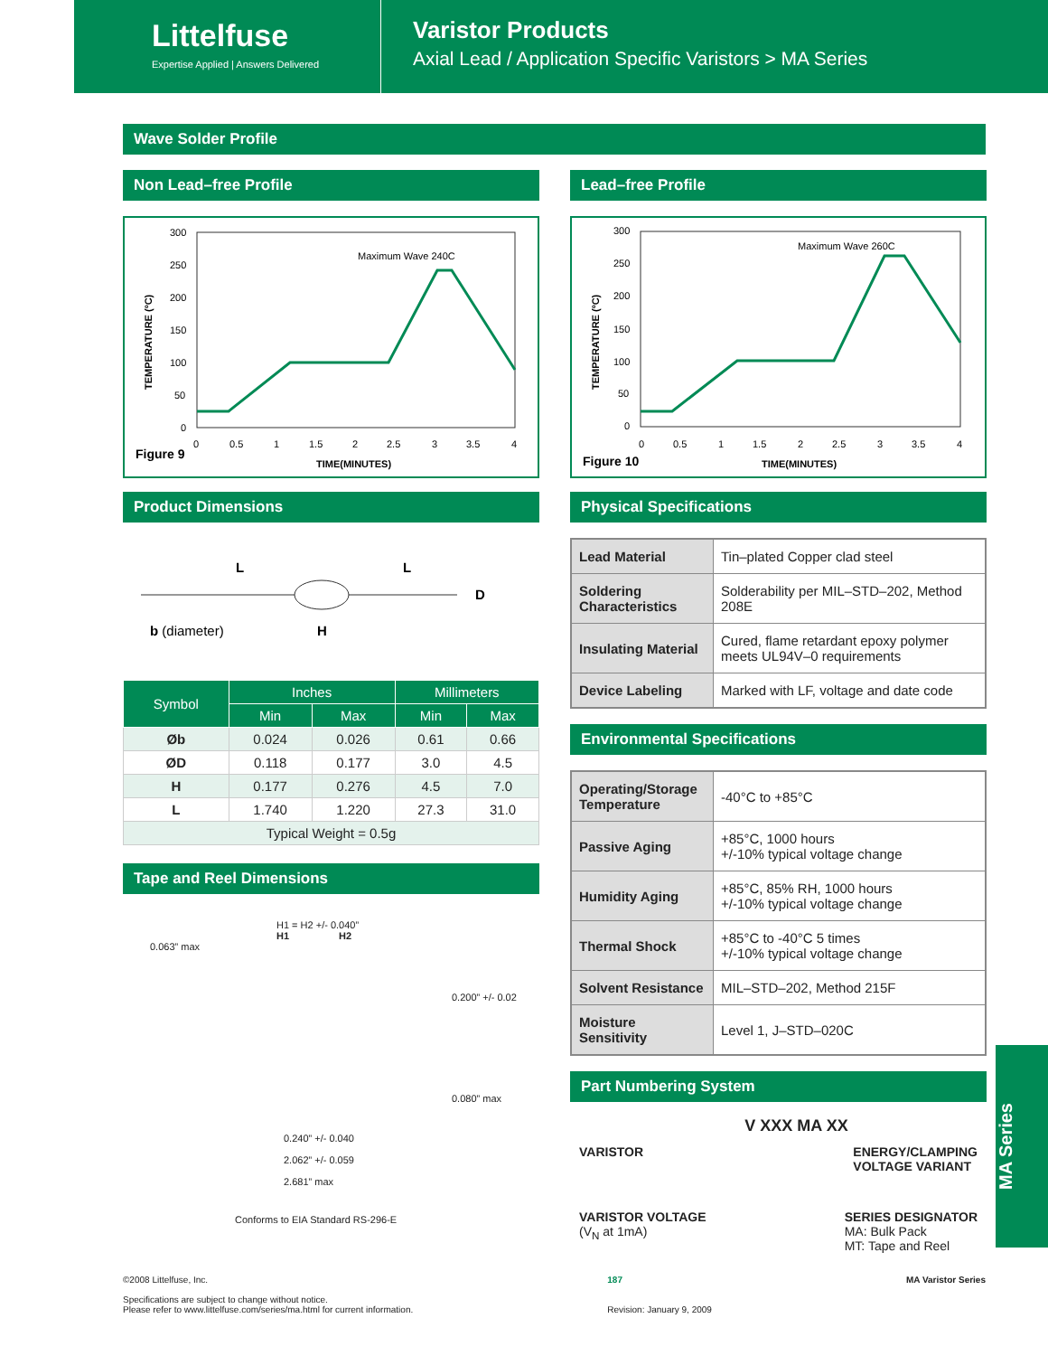Littelfuse
Expertise Applied | Answers Delivered
Varistor Products
Axial Lead / Application Specific Varistors > MA Series
Wave Solder Profile
Non Lead–free Profile
TEMPERATURE (ºC)
300
250
200
150
100
50
0
Maximum Wave 240C
0
0.5
1
1.5
2
2.5
3
3.5
4
Figure 9
TIME(MINUTES)
Product Dimensions
L
L
D
H
b (diameter)
| Symbol | Inches | | Millimeters | |
| --- | --- | --- | --- | --- |
| | Min | Max | Min | Max |
| Øb | 0.024 | 0.026 | 0.61 | 0.66 |
| ØD | 0.118 | 0.177 | 3.0 | 4.5 |
| H | 0.177 | 0.276 | 4.5 | 7.0 |
| L | 1.740 | 1.220 | 27.3 | 31.0 |
| Typical Weight = 0.5g | | | | |
Tape and Reel Dimensions
H1 = H2 +/- 0.040”
H1 H2
0.063” max
0.200” +/- 0.02
0.080” max
0.240” +/- 0.040
2.062” +/- 0.059
2.681” max
Conforms to EIA Standard RS-296-E
Lead–free Profile
TEMPERATURE (ºC)
300
250
200
150
100
50
0
Maximum Wave 260C
0
0.5
1
1.5
2
2.5
3
3.5
4
Figure 10
TIME(MINUTES)
Physical Specifications
| Lead Material | Tin–plated Copper clad steel |
| Soldering Characteristics | Solderability per MIL–STD–202, Method 208E |
| Insulating Material | Cured, flame retardant epoxy polymer meets UL94V–0 requirements |
| Device Labeling | Marked with LF, voltage and date code |
Environmental Specifications
| Operating/Storage Temperature | -40°C to +85°C |
| Passive Aging | +85°C, 1000 hours +/-10% typical voltage change |
| Humidity Aging | +85°C, 85% RH, 1000 hours +/-10% typical voltage change |
| Thermal Shock | +85°C to -40°C 5 times +/-10% typical voltage change |
| Solvent Resistance | MIL–STD–202, Method 215F |
| Moisture Sensitivity | Level 1, J–STD–020C |
Part Numbering System
V XXX MA XX
VARISTOR ENERGY/CLAMPING
VOLTAGE VARIANT
VARISTOR VOLTAGE
(V<sub>N</sub> at 1mA) SERIES DESIGNATOR
MA: Bulk Pack
MT: Tape and Reel
MA Series
©2008 Littelfuse, Inc.
Specifications are subject to change without notice.
Please refer to www.littelfuse.com/series/ma.html for current information. 187
Revision: January 9, 2009 MA Varistor Series